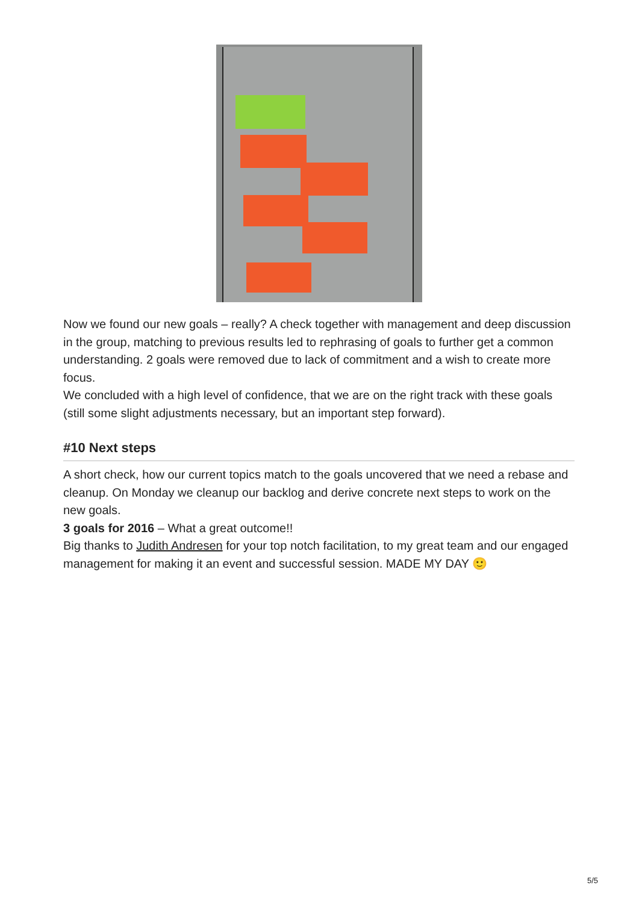Now we found our new goals – really? A check together with management and deep discussion in the group, matching to previous results led to rephrasing of goals to further get a common understanding. 2 goals were removed due to lack of commitment and a wish to create more focus.
We concluded with a high level of confidence, that we are on the right track with these goals (still some slight adjustments necessary, but an important step forward).
#10 Next steps
A short check, how our current topics match to the goals uncovered that we need a rebase and cleanup. On Monday we cleanup our backlog and derive concrete next steps to work on the new goals.
3 goals for 2016 – What a great outcome!!
Big thanks to Judith Andresen for your top notch facilitation, to my great team and our engaged management for making it an event and successful session. MADE MY DAY 🙂
5/5